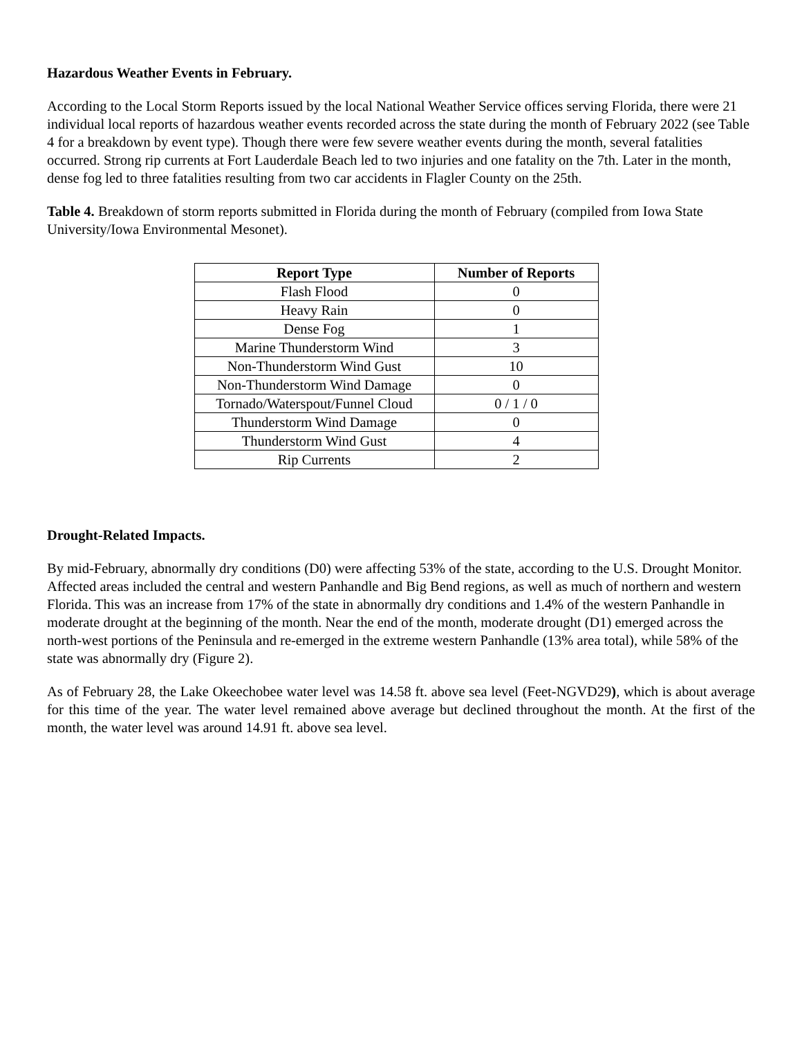Hazardous Weather Events in February.
According to the Local Storm Reports issued by the local National Weather Service offices serving Florida, there were 21 individual local reports of hazardous weather events recorded across the state during the month of February 2022 (see Table 4 for a breakdown by event type). Though there were few severe weather events during the month, several fatalities occurred. Strong rip currents at Fort Lauderdale Beach led to two injuries and one fatality on the 7th. Later in the month, dense fog led to three fatalities resulting from two car accidents in Flagler County on the 25th.
Table 4. Breakdown of storm reports submitted in Florida during the month of February (compiled from Iowa State University/Iowa Environmental Mesonet).
| Report Type | Number of Reports |
| --- | --- |
| Flash Flood | 0 |
| Heavy Rain | 0 |
| Dense Fog | 1 |
| Marine Thunderstorm Wind | 3 |
| Non-Thunderstorm Wind Gust | 10 |
| Non-Thunderstorm Wind Damage | 0 |
| Tornado/Waterspout/Funnel Cloud | 0 / 1 / 0 |
| Thunderstorm Wind Damage | 0 |
| Thunderstorm Wind Gust | 4 |
| Rip Currents | 2 |
Drought-Related Impacts.
By mid-February, abnormally dry conditions (D0) were affecting 53% of the state, according to the U.S. Drought Monitor. Affected areas included the central and western Panhandle and Big Bend regions, as well as much of northern and western Florida. This was an increase from 17% of the state in abnormally dry conditions and 1.4% of the western Panhandle in moderate drought at the beginning of the month. Near the end of the month, moderate drought (D1) emerged across the north-west portions of the Peninsula and re-emerged in the extreme western Panhandle (13% area total), while 58% of the state was abnormally dry (Figure 2).
As of February 28, the Lake Okeechobee water level was 14.58 ft. above sea level (Feet-NGVD29), which is about average for this time of the year. The water level remained above average but declined throughout the month. At the first of the month, the water level was around 14.91 ft. above sea level.